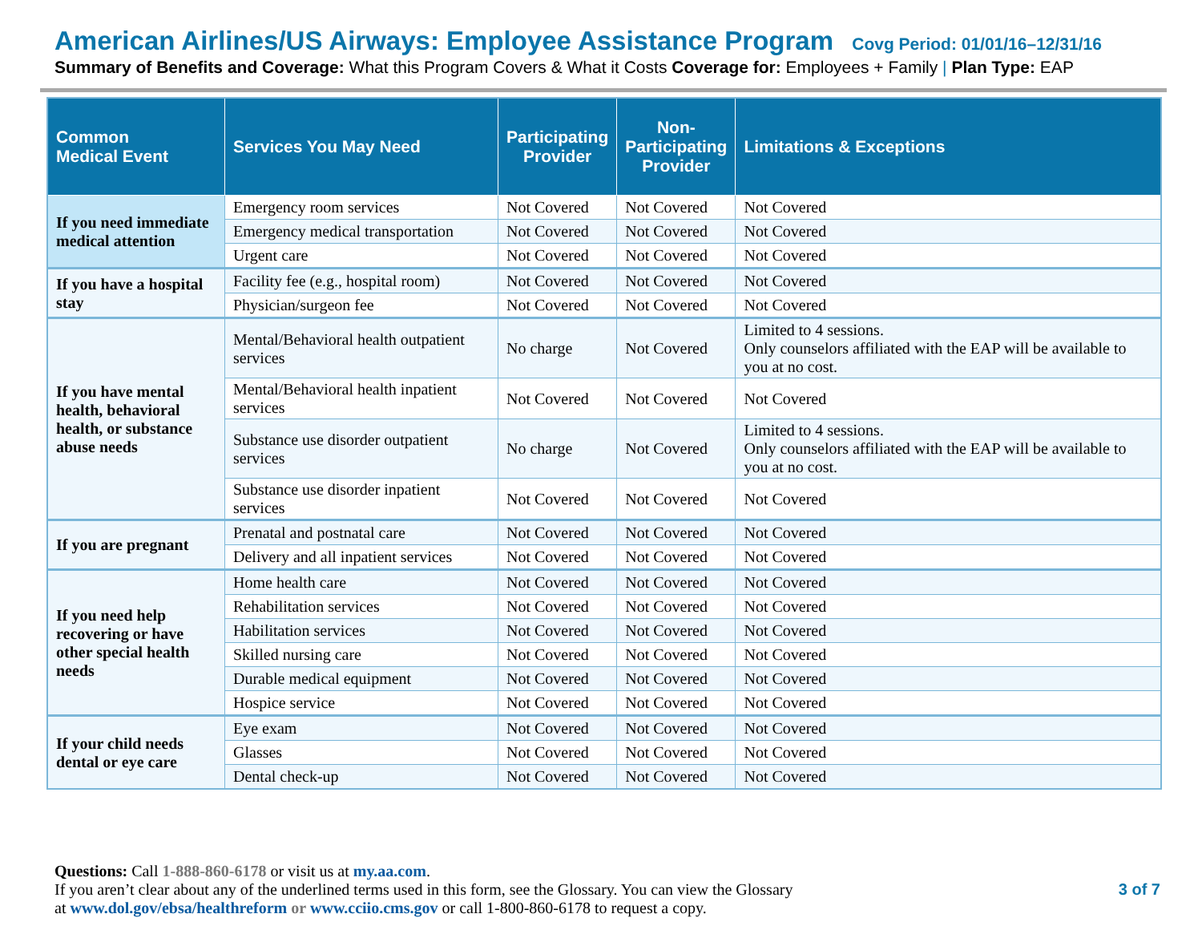American Airlines/US Airways: Employee Assistance Program Covg Period: 01/01/16–12/31/16
Summary of Benefits and Coverage: What this Program Covers & What it Costs Coverage for: Employees + Family | Plan Type: EAP
| Common Medical Event | Services You May Need | Participating Provider | Non- Participating Provider | Limitations & Exceptions |
| --- | --- | --- | --- | --- |
| If you need immediate medical attention | Emergency room services | Not Covered | Not Covered | Not Covered |
| | Emergency medical transportation | Not Covered | Not Covered | Not Covered |
| | Urgent care | Not Covered | Not Covered | Not Covered |
| If you have a hospital stay | Facility fee (e.g., hospital room) | Not Covered | Not Covered | Not Covered |
| | Physician/surgeon fee | Not Covered | Not Covered | Not Covered |
| If you have mental health, behavioral health, or substance abuse needs | Mental/Behavioral health outpatient services | No charge | Not Covered | Limited to 4 sessions. Only counselors affiliated with the EAP will be available to you at no cost. |
| | Mental/Behavioral health inpatient services | Not Covered | Not Covered | Not Covered |
| | Substance use disorder outpatient services | No charge | Not Covered | Limited to 4 sessions. Only counselors affiliated with the EAP will be available to you at no cost. |
| | Substance use disorder inpatient services | Not Covered | Not Covered | Not Covered |
| If you are pregnant | Prenatal and postnatal care | Not Covered | Not Covered | Not Covered |
| | Delivery and all inpatient services | Not Covered | Not Covered | Not Covered |
| If you need help recovering or have other special health needs | Home health care | Not Covered | Not Covered | Not Covered |
| | Rehabilitation services | Not Covered | Not Covered | Not Covered |
| | Habilitation services | Not Covered | Not Covered | Not Covered |
| | Skilled nursing care | Not Covered | Not Covered | Not Covered |
| | Durable medical equipment | Not Covered | Not Covered | Not Covered |
| | Hospice service | Not Covered | Not Covered | Not Covered |
| If your child needs dental or eye care | Eye exam | Not Covered | Not Covered | Not Covered |
| | Glasses | Not Covered | Not Covered | Not Covered |
| | Dental check-up | Not Covered | Not Covered | Not Covered |
Questions: Call 1-888-860-6178 or visit us at my.aa.com.
If you aren’t clear about any of the underlined terms used in this form, see the Glossary. You can view the Glossary
at www.dol.gov/ebsa/healthreform or www.cciio.cms.gov or call 1-800-860-6178 to request a copy.
3 of 7